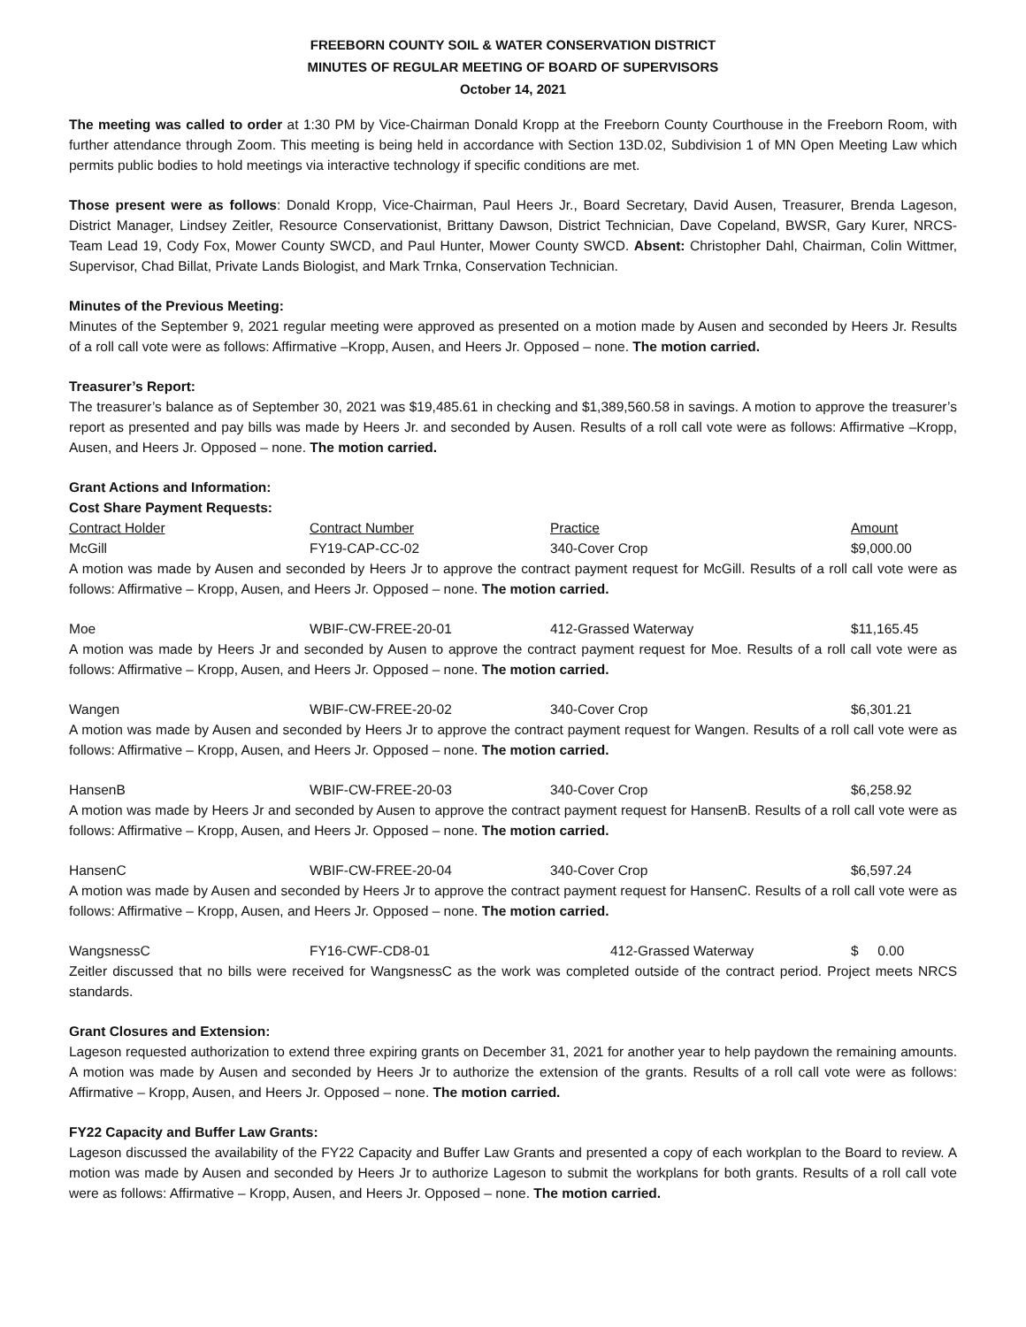FREEBORN COUNTY SOIL & WATER CONSERVATION DISTRICT
MINUTES OF REGULAR MEETING OF BOARD OF SUPERVISORS
October 14, 2021
The meeting was called to order at 1:30 PM by Vice-Chairman Donald Kropp at the Freeborn County Courthouse in the Freeborn Room, with further attendance through Zoom. This meeting is being held in accordance with Section 13D.02, Subdivision 1 of MN Open Meeting Law which permits public bodies to hold meetings via interactive technology if specific conditions are met.
Those present were as follows: Donald Kropp, Vice-Chairman, Paul Heers Jr., Board Secretary, David Ausen, Treasurer, Brenda Lageson, District Manager, Lindsey Zeitler, Resource Conservationist, Brittany Dawson, District Technician, Dave Copeland, BWSR, Gary Kurer, NRCS-Team Lead 19, Cody Fox, Mower County SWCD, and Paul Hunter, Mower County SWCD. Absent: Christopher Dahl, Chairman, Colin Wittmer, Supervisor, Chad Billat, Private Lands Biologist, and Mark Trnka, Conservation Technician.
Minutes of the Previous Meeting:
Minutes of the September 9, 2021 regular meeting were approved as presented on a motion made by Ausen and seconded by Heers Jr. Results of a roll call vote were as follows: Affirmative –Kropp, Ausen, and Heers Jr. Opposed – none. The motion carried.
Treasurer’s Report:
The treasurer’s balance as of September 30, 2021 was $19,485.61 in checking and $1,389,560.58 in savings. A motion to approve the treasurer’s report as presented and pay bills was made by Heers Jr. and seconded by Ausen. Results of a roll call vote were as follows: Affirmative –Kropp, Ausen, and Heers Jr. Opposed – none. The motion carried.
Grant Actions and Information:
Cost Share Payment Requests:
| Contract Holder | Contract Number | Practice | Amount |
| --- | --- | --- | --- |
| McGill | FY19-CAP-CC-02 | 340-Cover Crop | $9,000.00 |
A motion was made by Ausen and seconded by Heers Jr to approve the contract payment request for McGill. Results of a roll call vote were as follows: Affirmative – Kropp, Ausen, and Heers Jr. Opposed – none. The motion carried.
| Moe | WBIF-CW-FREE-20-01 | 412-Grassed Waterway | $11,165.45 |
A motion was made by Heers Jr and seconded by Ausen to approve the contract payment request for Moe. Results of a roll call vote were as follows: Affirmative – Kropp, Ausen, and Heers Jr. Opposed – none. The motion carried.
| Wangen | WBIF-CW-FREE-20-02 | 340-Cover Crop | $6,301.21 |
A motion was made by Ausen and seconded by Heers Jr to approve the contract payment request for Wangen. Results of a roll call vote were as follows: Affirmative – Kropp, Ausen, and Heers Jr. Opposed – none. The motion carried.
| HansenB | WBIF-CW-FREE-20-03 | 340-Cover Crop | $6,258.92 |
A motion was made by Heers Jr and seconded by Ausen to approve the contract payment request for HansenB. Results of a roll call vote were as follows: Affirmative – Kropp, Ausen, and Heers Jr. Opposed – none. The motion carried.
| HansenC | WBIF-CW-FREE-20-04 | 340-Cover Crop | $6,597.24 |
A motion was made by Ausen and seconded by Heers Jr to approve the contract payment request for HansenC. Results of a roll call vote were as follows: Affirmative – Kropp, Ausen, and Heers Jr. Opposed – none. The motion carried.
| WangsnessC | FY16-CWF-CD8-01 | 412-Grassed Waterway | $ 0.00 |
Zeitler discussed that no bills were received for WangsnessC as the work was completed outside of the contract period. Project meets NRCS standards.
Grant Closures and Extension:
Lageson requested authorization to extend three expiring grants on December 31, 2021 for another year to help paydown the remaining amounts. A motion was made by Ausen and seconded by Heers Jr to authorize the extension of the grants. Results of a roll call vote were as follows: Affirmative – Kropp, Ausen, and Heers Jr. Opposed – none. The motion carried.
FY22 Capacity and Buffer Law Grants:
Lageson discussed the availability of the FY22 Capacity and Buffer Law Grants and presented a copy of each workplan to the Board to review. A motion was made by Ausen and seconded by Heers Jr to authorize Lageson to submit the workplans for both grants. Results of a roll call vote were as follows: Affirmative – Kropp, Ausen, and Heers Jr. Opposed – none. The motion carried.